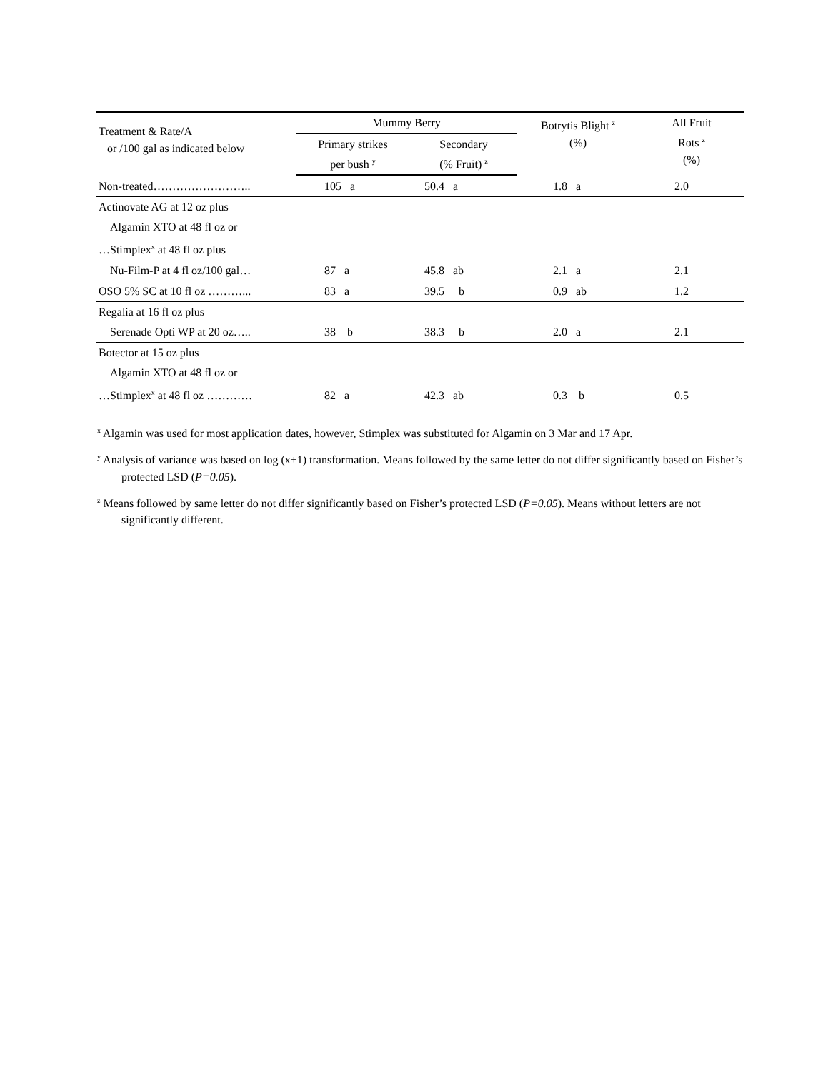| Treatment & Rate/A or /100 gal as indicated below | Mummy Berry | | Botrytis Blight <sup>z</sup> (%) | All Fruit Rots <sup>z</sup> (%) |
| --- | --- | --- | --- | --- |
| | Primary strikes per bush <sup>y</sup> | Secondary (% Fruit) <sup>z</sup> | | |
| Non-treated…………………….. | 105 a | 50.4 a | 1.8 a | 2.0 |
| Actinovate AG at 12 oz plus | | | | |
| Algamin XTO at 48 fl oz or | | | | |
| …Stimplex<sup>x</sup> at 48 fl oz plus | | | | |
| Nu-Film-P at 4 fl oz/100 gal… | 87 a | 45.8 ab | 2.1 a | 2.1 |
| OSO 5% SC at 10 fl oz ………... | 83 a | 39.5 b | 0.9 ab | 1.2 |
| Regalia at 16 fl oz plus | | | | |
| Serenade Opti WP at 20 oz….. | 38 b | 38.3 b | 2.0 a | 2.1 |
| Botector at 15 oz plus | | | | |
| Algamin XTO at 48 fl oz or | | | | |
| …Stimplex<sup>x</sup> at 48 fl oz ………… | 82 a | 42.3 ab | 0.3 b | 0.5 |
<sup>x</sup> Algamin was used for most application dates, however, Stimplex was substituted for Algamin on 3 Mar and 17 Apr.
<sup>y</sup> Analysis of variance was based on log (x+1) transformation. Means followed by the same letter do not differ significantly based on Fisher’s protected LSD (P=0.05).
<sup>z</sup> Means followed by same letter do not differ significantly based on Fisher’s protected LSD (P=0.05). Means without letters are not significantly different.